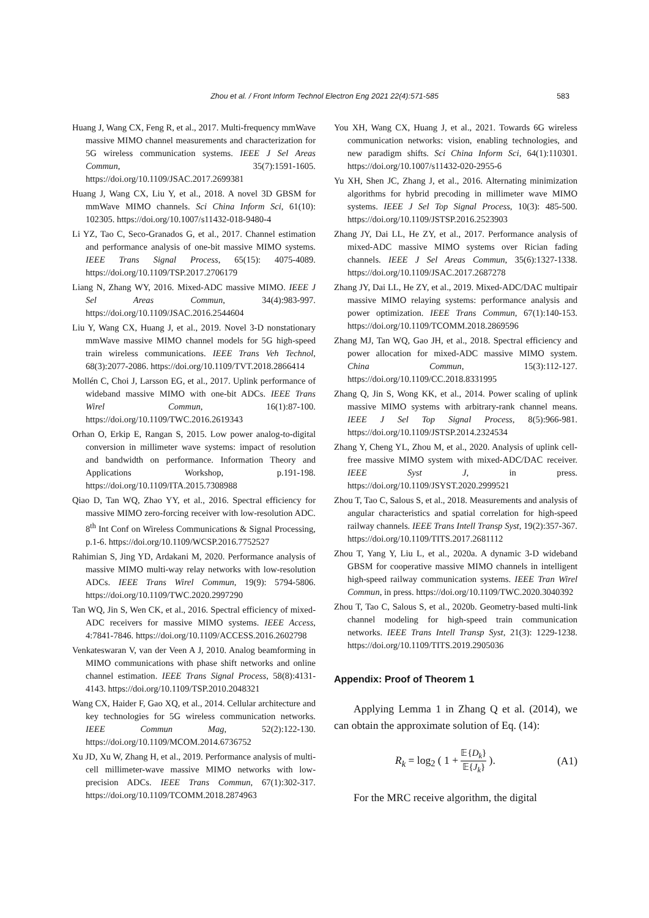Zhou et al. / Front Inform Technol Electron Eng 2021 22(4):571-585 583
Huang J, Wang CX, Feng R, et al., 2017. Multi-frequency mmWave massive MIMO channel measurements and characterization for 5G wireless communication systems. IEEE J Sel Areas Commun, 35(7):1591-1605. https://doi.org/10.1109/JSAC.2017.2699381
Huang J, Wang CX, Liu Y, et al., 2018. A novel 3D GBSM for mmWave MIMO channels. Sci China Inform Sci, 61(10): 102305. https://doi.org/10.1007/s11432-018-9480-4
Li YZ, Tao C, Seco-Granados G, et al., 2017. Channel estimation and performance analysis of one-bit massive MIMO systems. IEEE Trans Signal Process, 65(15): 4075-4089. https://doi.org/10.1109/TSP.2017.2706179
Liang N, Zhang WY, 2016. Mixed-ADC massive MIMO. IEEE J Sel Areas Commun, 34(4):983-997. https://doi.org/10.1109/JSAC.2016.2544604
Liu Y, Wang CX, Huang J, et al., 2019. Novel 3-D nonstationary mmWave massive MIMO channel models for 5G high-speed train wireless communications. IEEE Trans Veh Technol, 68(3):2077-2086. https://doi.org/10.1109/TVT.2018.2866414
Mollén C, Choi J, Larsson EG, et al., 2017. Uplink performance of wideband massive MIMO with one-bit ADCs. IEEE Trans Wirel Commun, 16(1):87-100. https://doi.org/10.1109/TWC.2016.2619343
Orhan O, Erkip E, Rangan S, 2015. Low power analog-to-digital conversion in millimeter wave systems: impact of resolution and bandwidth on performance. Information Theory and Applications Workshop, p.191-198. https://doi.org/10.1109/ITA.2015.7308988
Qiao D, Tan WQ, Zhao YY, et al., 2016. Spectral efficiency for massive MIMO zero-forcing receiver with low-resolution ADC. 8<sup>th</sup> Int Conf on Wireless Communications & Signal Processing, p.1-6. https://doi.org/10.1109/WCSP.2016.7752527
Rahimian S, Jing YD, Ardakani M, 2020. Performance analysis of massive MIMO multi-way relay networks with low-resolution ADCs. IEEE Trans Wirel Commun, 19(9): 5794-5806. https://doi.org/10.1109/TWC.2020.2997290
Tan WQ, Jin S, Wen CK, et al., 2016. Spectral efficiency of mixed-ADC receivers for massive MIMO systems. IEEE Access, 4:7841-7846. https://doi.org/10.1109/ACCESS.2016.2602798
Venkateswaran V, van der Veen A J, 2010. Analog beamforming in MIMO communications with phase shift networks and online channel estimation. IEEE Trans Signal Process, 58(8):4131-4143. https://doi.org/10.1109/TSP.2010.2048321
Wang CX, Haider F, Gao XQ, et al., 2014. Cellular architecture and key technologies for 5G wireless communication networks. IEEE Commun Mag, 52(2):122-130. https://doi.org/10.1109/MCOM.2014.6736752
Xu JD, Xu W, Zhang H, et al., 2019. Performance analysis of multi-cell millimeter-wave massive MIMO networks with low-precision ADCs. IEEE Trans Commun, 67(1):302-317. https://doi.org/10.1109/TCOMM.2018.2874963
You XH, Wang CX, Huang J, et al., 2021. Towards 6G wireless communication networks: vision, enabling technologies, and new paradigm shifts. Sci China Inform Sci, 64(1):110301. https://doi.org/10.1007/s11432-020-2955-6
Yu XH, Shen JC, Zhang J, et al., 2016. Alternating minimization algorithms for hybrid precoding in millimeter wave MIMO systems. IEEE J Sel Top Signal Process, 10(3): 485-500. https://doi.org/10.1109/JSTSP.2016.2523903
Zhang JY, Dai LL, He ZY, et al., 2017. Performance analysis of mixed-ADC massive MIMO systems over Rician fading channels. IEEE J Sel Areas Commun, 35(6):1327-1338. https://doi.org/10.1109/JSAC.2017.2687278
Zhang JY, Dai LL, He ZY, et al., 2019. Mixed-ADC/DAC multipair massive MIMO relaying systems: performance analysis and power optimization. IEEE Trans Commun, 67(1):140-153. https://doi.org/10.1109/TCOMM.2018.2869596
Zhang MJ, Tan WQ, Gao JH, et al., 2018. Spectral efficiency and power allocation for mixed-ADC massive MIMO system. China Commun, 15(3):112-127. https://doi.org/10.1109/CC.2018.8331995
Zhang Q, Jin S, Wong KK, et al., 2014. Power scaling of uplink massive MIMO systems with arbitrary-rank channel means. IEEE J Sel Top Signal Process, 8(5):966-981. https://doi.org/10.1109/JSTSP.2014.2324534
Zhang Y, Cheng YL, Zhou M, et al., 2020. Analysis of uplink cell-free massive MIMO system with mixed-ADC/DAC receiver. IEEE Syst J, in press. https://doi.org/10.1109/JSYST.2020.2999521
Zhou T, Tao C, Salous S, et al., 2018. Measurements and analysis of angular characteristics and spatial correlation for high-speed railway channels. IEEE Trans Intell Transp Syst, 19(2):357-367. https://doi.org/10.1109/TITS.2017.2681112
Zhou T, Yang Y, Liu L, et al., 2020a. A dynamic 3-D wideband GBSM for cooperative massive MIMO channels in intelligent high-speed railway communication systems. IEEE Tran Wirel Commun, in press. https://doi.org/10.1109/TWC.2020.3040392
Zhou T, Tao C, Salous S, et al., 2020b. Geometry-based multi-link channel modeling for high-speed train communication networks. IEEE Trans Intell Transp Syst, 21(3): 1229-1238. https://doi.org/10.1109/TITS.2019.2905036
Appendix: Proof of Theorem 1
Applying Lemma 1 in Zhang Q et al. (2014), we can obtain the approximate solution of Eq. (14):
R<sub>k</sub> = log<sub>2</sub> ( 1 + 𝔼{D<sub>k</sub>} 𝔼{J<sub>k</sub>} ). (A1)
For the MRC receive algorithm, the digital